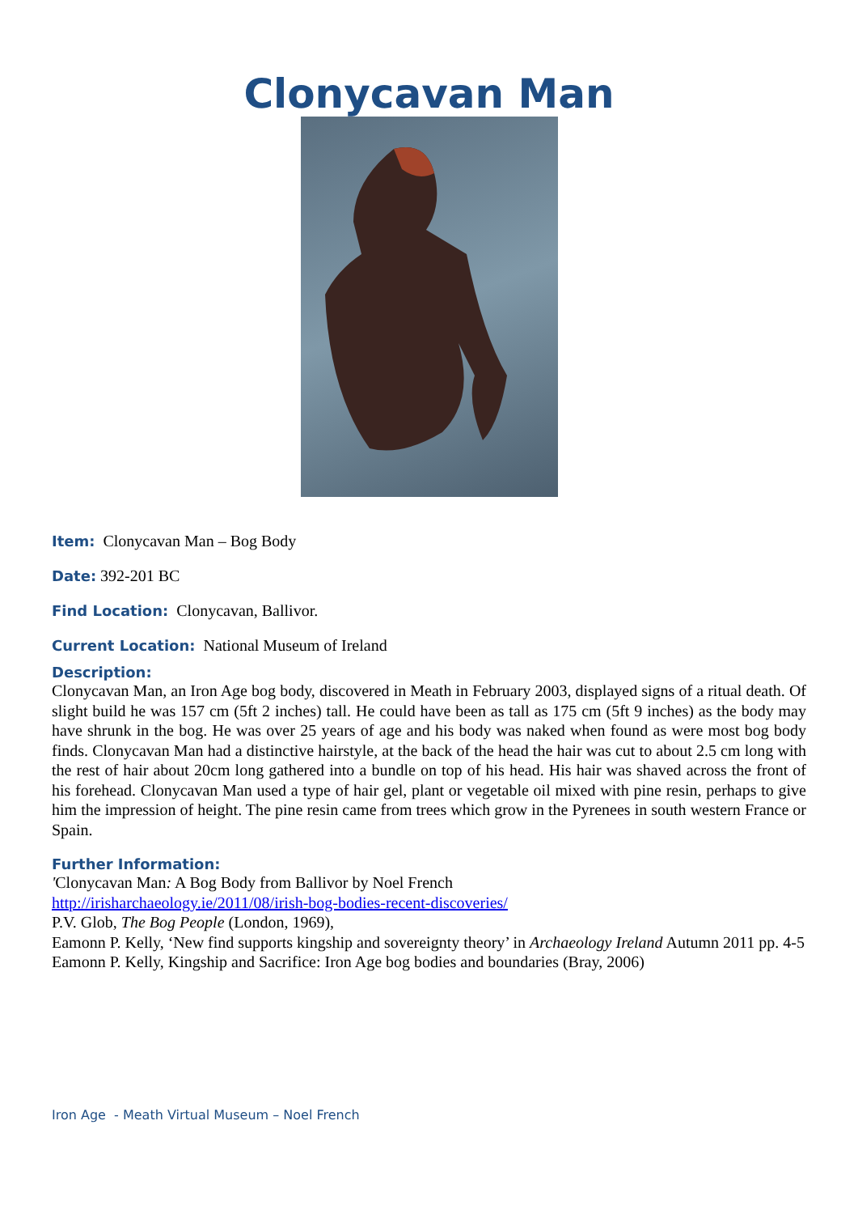Clonycavan Man
Item: Clonycavan Man – Bog Body
Date: 392-201 BC
Find Location: Clonycavan, Ballivor.
Current Location: National Museum of Ireland
Description:
Clonycavan Man, an Iron Age bog body, discovered in Meath in February 2003, displayed signs of a ritual death. Of slight build he was 157 cm (5ft 2 inches) tall. He could have been as tall as 175 cm (5ft 9 inches) as the body may have shrunk in the bog. He was over 25 years of age and his body was naked when found as were most bog body finds. Clonycavan Man had a distinctive hairstyle, at the back of the head the hair was cut to about 2.5 cm long with the rest of hair about 20cm long gathered into a bundle on top of his head. His hair was shaved across the front of his forehead. Clonycavan Man used a type of hair gel, plant or vegetable oil mixed with pine resin, perhaps to give him the impression of height. The pine resin came from trees which grow in the Pyrenees in south western France or Spain.
Further Information:
'Clonycavan Man: A Bog Body from Ballivor by Noel French
http://irisharchaeology.ie/2011/08/irish-bog-bodies-recent-discoveries/
P.V. Glob, The Bog People (London, 1969),
Eamonn P. Kelly, ‘New find supports kingship and sovereignty theory’ in Archaeology Ireland Autumn 2011 pp. 4-5
Eamonn P. Kelly, Kingship and Sacrifice: Iron Age bog bodies and boundaries (Bray, 2006)
Iron Age - Meath Virtual Museum – Noel French